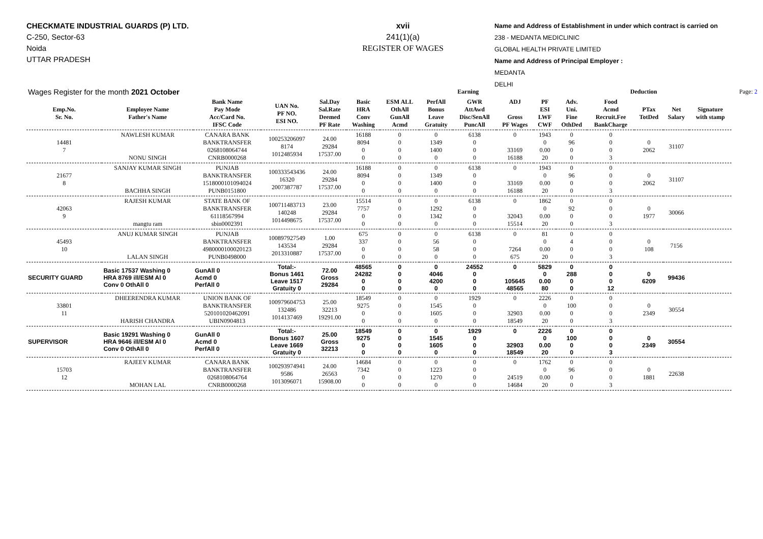CHECKMATE INDUSTRIAL GUARDS (P) LTD.
C-250, Sector-63
Noida
UTTAR PRADESH
xvii
241(1)(a)
REGISTER OF WAGES
Name and Address of Establishment in under which contract is carried on
238 - MEDANTA MEDICLINIC
GLOBAL HEALTH PRIVATE LIMITED
Name and Address of Principal Employer :
MEDANTA
DELHI
| Wages Register for the month 2021 October | | | | | | Earning | | | | | Deduction | | | | | Page: 2 |
| Emp.No. Sr. No. | Employee Name Father's Name | Bank Name Pay Mode Acc/Card No. IFSC Code | UAN No. PF NO. ESI NO. | Sal.Day Sal.Rate Deemed PF Rate | Basic HRA Conv Washing | ESM ALL OthAll GunAll Acmd | PerfAll Bonus Leave Gratuity | GWR AttAwd Disc/SenAll PuncAll | ADJ Gross PF Wages | PF ESI LWF CWF | Adv. Uni. Fine OthDed | Food Acmd Recruit.Fee BankCharge | PTax TotDed | Net Salary | Signature with stamp | |
| 14481 7 | NAWLESH KUMAR NONU SINGH | CANARA BANK BANKTRANSFER 0268108064744 CNRB0000268 | 100253206097 8174 1012485934 | 24.00 29284 17537.00 | 16188 8094 0 0 | 0 0 0 0 | 0 1349 1400 0 | 6138 0 0 0 | 0 33169 16188 | 1943 0 0.00 20 | 0 96 0 0 | 0 0 0 3 | 0 2062 | 31107 | | |
| 21677 8 | SANJAY KUMAR SINGH BACHHA SINGH | PUNJAB BANKTRANSFER 1518000101094024 PUNB0151800 | 100333543436 16320 2007387787 | 24.00 29284 17537.00 | 16188 8094 0 0 | 0 0 0 0 | 0 1349 1400 0 | 6138 0 0 0 | 0 33169 16188 | 1943 0 0.00 20 | 0 96 0 0 | 0 0 0 3 | 0 2062 | 31107 | | |
| 42063 9 | RAJESH KUMAR mangtu ram | STATE BANK OF BANKTRANSFER 61118567994 sbin0002391 | 100711483713 140248 1014498675 | 23.00 29284 17537.00 | 15514 7757 0 0 | 0 0 0 0 | 0 1292 1342 0 | 6138 0 0 0 | 0 32043 15514 | 1862 0 0.00 20 | 0 92 0 0 | 0 0 0 3 | 0 1977 | 30066 | | |
| 45493 10 | ANUJ KUMAR SINGH LALAN SINGH | PUNJAB BANKTRANSFER 4980000100020123 PUNB0498000 | 100897927549 143534 2013310887 | 1.00 29284 17537.00 | 675 337 0 0 | 0 0 0 0 | 0 56 58 0 | 6138 0 0 0 | 0 7264 675 | 81 0 0.00 20 | 0 4 0 0 | 0 0 0 3 | 0 108 | 7156 | | |
| SECURITY GUARD | Basic 17537 Washing 0 HRA 8769 ill/ESM Al 0 Conv 0 OthAll 0 | GunAll 0 Acmd 0 PerfAll 0 | Total:- Bonus 1461 Leave 1517 Gratuity 0 | 72.00 Gross 29284 | 48565 24282 0 0 | 0 0 0 0 | 0 4046 4200 0 | 24552 0 0 0 | 0 105645 48565 | 5829 0 0.00 80 | 0 288 0 0 | 0 0 0 12 | 0 6209 | 99436 | | |
| 33801 11 | DHEERENDRA KUMAR HARISH CHANDRA | UNION BANK OF BANKTRANSFER 520101020462091 UBIN0904813 | 100979604753 132486 1014137469 | 25.00 32213 19291.00 | 18549 9275 0 0 | 0 0 0 0 | 0 1545 1605 0 | 1929 0 0 0 | 0 32903 18549 | 2226 0 0.00 20 | 0 100 0 0 | 0 0 0 3 | 0 2349 | 30554 | | |
| SUPERVISOR | Basic 19291 Washing 0 HRA 9646 ill/ESM Al 0 Conv 0 OthAll 0 | GunAll 0 Acmd 0 PerfAll 0 | Total:- Bonus 1607 Leave 1669 Gratuity 0 | 25.00 Gross 32213 | 18549 9275 0 0 | 0 0 0 0 | 0 1545 1605 0 | 1929 0 0 0 | 0 32903 18549 | 2226 0 0.00 20 | 0 100 0 0 | 0 0 0 3 | 0 2349 | 30554 | | |
| 15703 12 | RAJEEV KUMAR MOHAN LAL | CANARA BANK BANKTRANSFER 0268108064764 CNRB0000268 | 100293974941 9586 1013096071 | 24.00 26563 15908.00 | 14684 7342 0 0 | 0 0 0 0 | 0 1223 1270 0 | 0 0 0 0 | 0 24519 14684 | 1762 0 0.00 20 | 0 96 0 0 | 0 0 0 3 | 0 1881 | 22638 | | |